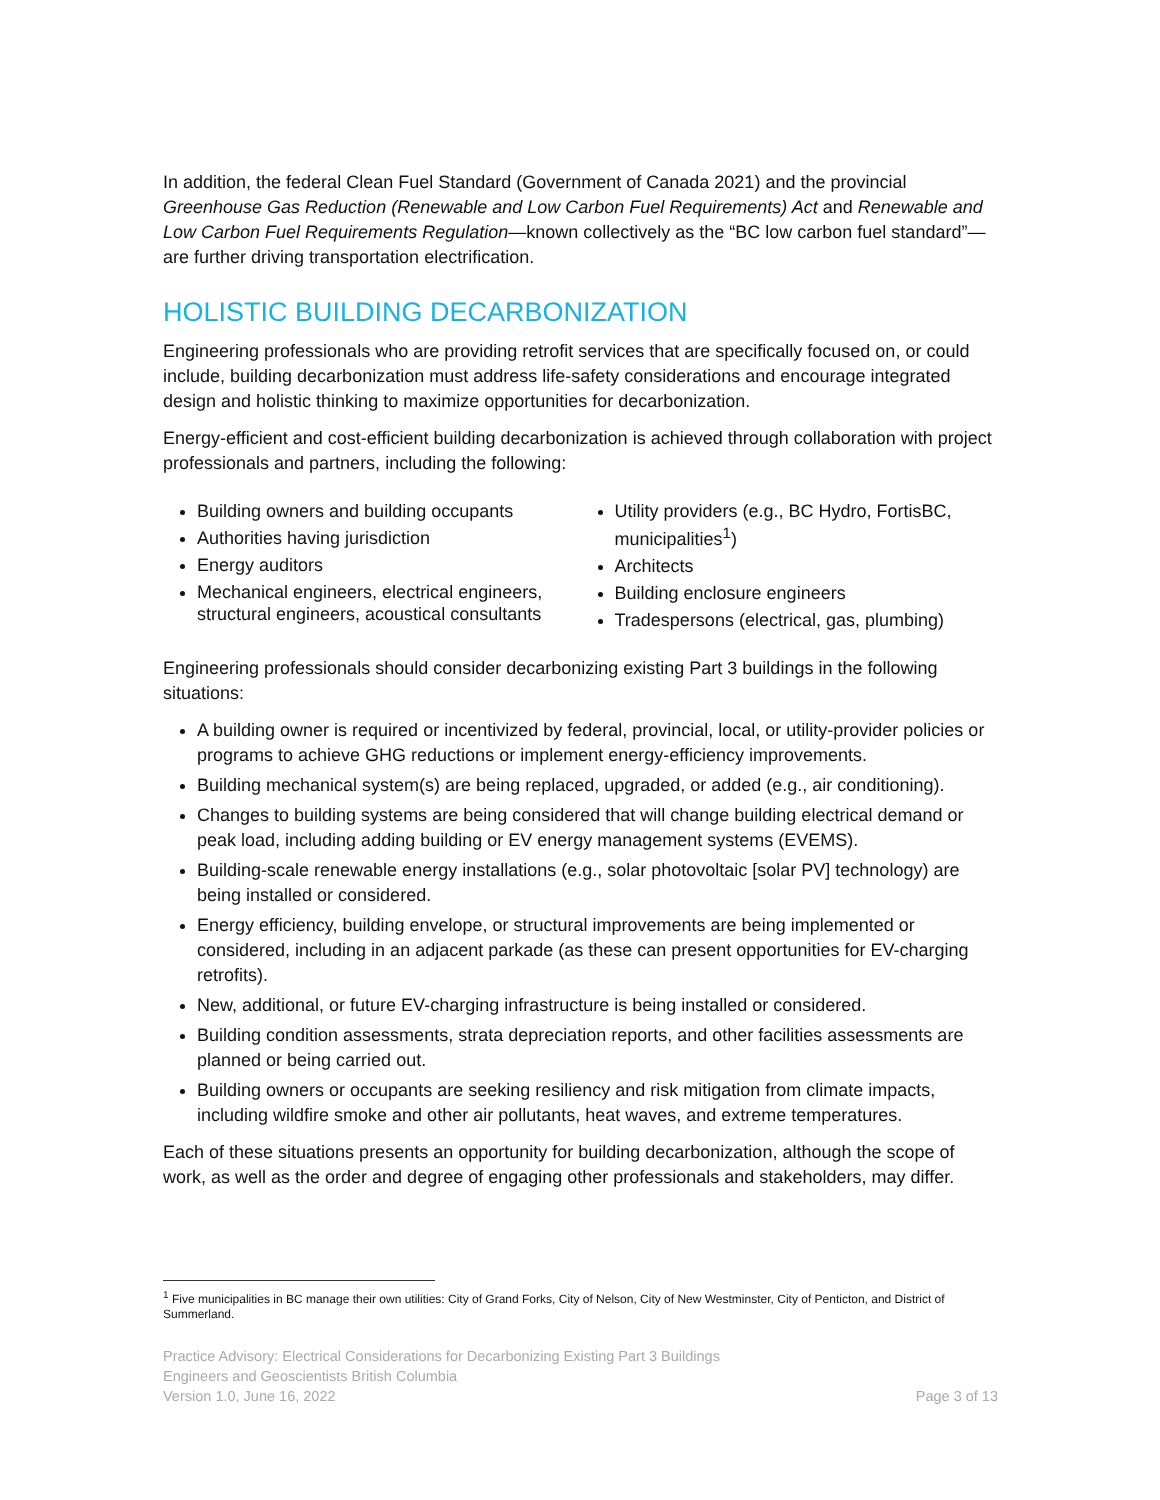In addition, the federal Clean Fuel Standard (Government of Canada 2021) and the provincial Greenhouse Gas Reduction (Renewable and Low Carbon Fuel Requirements) Act and Renewable and Low Carbon Fuel Requirements Regulation—known collectively as the “BC low carbon fuel standard”—are further driving transportation electrification.
HOLISTIC BUILDING DECARBONIZATION
Engineering professionals who are providing retrofit services that are specifically focused on, or could include, building decarbonization must address life-safety considerations and encourage integrated design and holistic thinking to maximize opportunities for decarbonization.
Energy-efficient and cost-efficient building decarbonization is achieved through collaboration with project professionals and partners, including the following:
Building owners and building occupants
Authorities having jurisdiction
Energy auditors
Mechanical engineers, electrical engineers, structural engineers, acoustical consultants
Utility providers (e.g., BC Hydro, FortisBC, municipalities<sup>1</sup>)
Architects
Building enclosure engineers
Tradespersons (electrical, gas, plumbing)
Engineering professionals should consider decarbonizing existing Part 3 buildings in the following situations:
A building owner is required or incentivized by federal, provincial, local, or utility-provider policies or programs to achieve GHG reductions or implement energy-efficiency improvements.
Building mechanical system(s) are being replaced, upgraded, or added (e.g., air conditioning).
Changes to building systems are being considered that will change building electrical demand or peak load, including adding building or EV energy management systems (EVEMS).
Building-scale renewable energy installations (e.g., solar photovoltaic [solar PV] technology) are being installed or considered.
Energy efficiency, building envelope, or structural improvements are being implemented or considered, including in an adjacent parkade (as these can present opportunities for EV-charging retrofits).
New, additional, or future EV-charging infrastructure is being installed or considered.
Building condition assessments, strata depreciation reports, and other facilities assessments are planned or being carried out.
Building owners or occupants are seeking resiliency and risk mitigation from climate impacts, including wildfire smoke and other air pollutants, heat waves, and extreme temperatures.
Each of these situations presents an opportunity for building decarbonization, although the scope of work, as well as the order and degree of engaging other professionals and stakeholders, may differ.
<sup>1</sup> Five municipalities in BC manage their own utilities: City of Grand Forks, City of Nelson, City of New Westminster, City of Penticton, and District of Summerland.
Practice Advisory: Electrical Considerations for Decarbonizing Existing Part 3 Buildings
Engineers and Geoscientists British Columbia
Version 1.0, June 16, 2022 Page 3 of 13